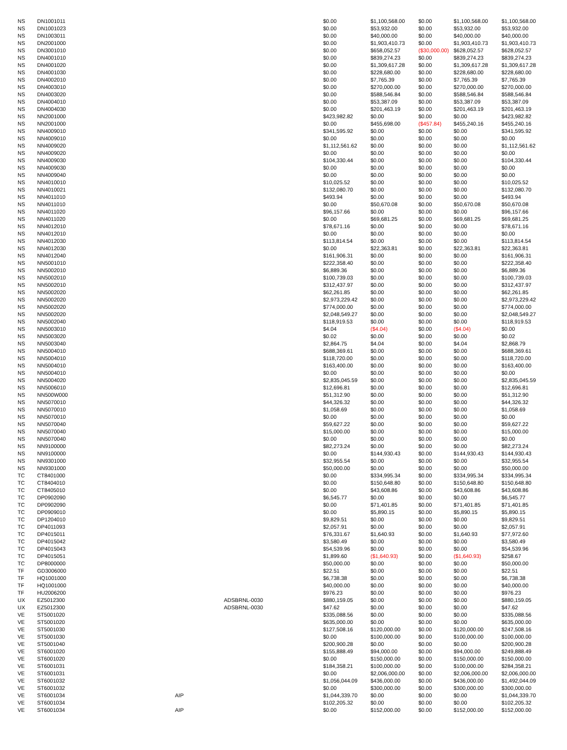| NS | DN1001011 | | | $0.00 | $1,100,568.00 | $0.00 | $1,100,568.00 | $1,100,568.00 |
| NS | DN1001023 | | | $0.00 | $53,932.00 | $0.00 | $53,932.00 | $53,932.00 |
| NS | DN1003011 | | | $0.00 | $40,000.00 | $0.00 | $40,000.00 | $40,000.00 |
| NS | DN2001000 | | | $0.00 | $1,903,410.73 | $0.00 | $1,903,410.73 | $1,903,410.73 |
| NS | DN3001010 | | | $0.00 | $658,052.57 | ($30,000.00) | $628,052.57 | $628,052.57 |
| NS | DN4001010 | | | $0.00 | $839,274.23 | $0.00 | $839,274.23 | $839,274.23 |
| NS | DN4001020 | | | $0.00 | $1,309,617.28 | $0.00 | $1,309,617.28 | $1,309,617.28 |
| NS | DN4001030 | | | $0.00 | $228,680.00 | $0.00 | $228,680.00 | $228,680.00 |
| NS | DN4002010 | | | $0.00 | $7,765.39 | $0.00 | $7,765.39 | $7,765.39 |
| NS | DN4003010 | | | $0.00 | $270,000.00 | $0.00 | $270,000.00 | $270,000.00 |
| NS | DN4003020 | | | $0.00 | $588,546.84 | $0.00 | $588,546.84 | $588,546.84 |
| NS | DN4004010 | | | $0.00 | $53,387.09 | $0.00 | $53,387.09 | $53,387.09 |
| NS | DN4004030 | | | $0.00 | $201,463.19 | $0.00 | $201,463.19 | $201,463.19 |
| NS | NN2001000 | | | $423,982.82 | $0.00 | $0.00 | $0.00 | $423,982.82 |
| NS | NN2001000 | | | $0.00 | $455,698.00 | ($457.84) | $455,240.16 | $455,240.16 |
| NS | NN4009010 | | | $341,595.92 | $0.00 | $0.00 | $0.00 | $341,595.92 |
| NS | NN4009010 | | | $0.00 | $0.00 | $0.00 | $0.00 | $0.00 |
| NS | NN4009020 | | | $1,112,561.62 | $0.00 | $0.00 | $0.00 | $1,112,561.62 |
| NS | NN4009020 | | | $0.00 | $0.00 | $0.00 | $0.00 | $0.00 |
| NS | NN4009030 | | | $104,330.44 | $0.00 | $0.00 | $0.00 | $104,330.44 |
| NS | NN4009030 | | | $0.00 | $0.00 | $0.00 | $0.00 | $0.00 |
| NS | NN4009040 | | | $0.00 | $0.00 | $0.00 | $0.00 | $0.00 |
| NS | NN4010010 | | | $10,025.52 | $0.00 | $0.00 | $0.00 | $10,025.52 |
| NS | NN4010021 | | | $132,080.70 | $0.00 | $0.00 | $0.00 | $132,080.70 |
| NS | NN4011010 | | | $493.94 | $0.00 | $0.00 | $0.00 | $493.94 |
| NS | NN4011010 | | | $0.00 | $50,670.08 | $0.00 | $50,670.08 | $50,670.08 |
| NS | NN4011020 | | | $96,157.66 | $0.00 | $0.00 | $0.00 | $96,157.66 |
| NS | NN4011020 | | | $0.00 | $69,681.25 | $0.00 | $69,681.25 | $69,681.25 |
| NS | NN4012010 | | | $78,671.16 | $0.00 | $0.00 | $0.00 | $78,671.16 |
| NS | NN4012010 | | | $0.00 | $0.00 | $0.00 | $0.00 | $0.00 |
| NS | NN4012030 | | | $113,814.54 | $0.00 | $0.00 | $0.00 | $113,814.54 |
| NS | NN4012030 | | | $0.00 | $22,363.81 | $0.00 | $22,363.81 | $22,363.81 |
| NS | NN4012040 | | | $161,906.31 | $0.00 | $0.00 | $0.00 | $161,906.31 |
| NS | NN5001010 | | | $222,358.40 | $0.00 | $0.00 | $0.00 | $222,358.40 |
| NS | NN5002010 | | | $6,889.36 | $0.00 | $0.00 | $0.00 | $6,889.36 |
| NS | NN5002010 | | | $100,739.03 | $0.00 | $0.00 | $0.00 | $100,739.03 |
| NS | NN5002010 | | | $312,437.97 | $0.00 | $0.00 | $0.00 | $312,437.97 |
| NS | NN5002020 | | | $62,261.85 | $0.00 | $0.00 | $0.00 | $62,261.85 |
| NS | NN5002020 | | | $2,973,229.42 | $0.00 | $0.00 | $0.00 | $2,973,229.42 |
| NS | NN5002020 | | | $774,000.00 | $0.00 | $0.00 | $0.00 | $774,000.00 |
| NS | NN5002020 | | | $2,048,549.27 | $0.00 | $0.00 | $0.00 | $2,048,549.27 |
| NS | NN5002040 | | | $118,919.53 | $0.00 | $0.00 | $0.00 | $118,919.53 |
| NS | NN5003010 | | | $4.04 | ($4.04) | $0.00 | ($4.04) | $0.00 |
| NS | NN5003020 | | | $0.02 | $0.00 | $0.00 | $0.00 | $0.02 |
| NS | NN5003040 | | | $2,864.75 | $4.04 | $0.00 | $4.04 | $2,868.79 |
| NS | NN5004010 | | | $688,369.61 | $0.00 | $0.00 | $0.00 | $688,369.61 |
| NS | NN5004010 | | | $118,720.00 | $0.00 | $0.00 | $0.00 | $118,720.00 |
| NS | NN5004010 | | | $163,400.00 | $0.00 | $0.00 | $0.00 | $163,400.00 |
| NS | NN5004010 | | | $0.00 | $0.00 | $0.00 | $0.00 | $0.00 |
| NS | NN5004020 | | | $2,835,045.59 | $0.00 | $0.00 | $0.00 | $2,835,045.59 |
| NS | NN5006010 | | | $12,696.81 | $0.00 | $0.00 | $0.00 | $12,696.81 |
| NS | NN500W000 | | | $51,312.90 | $0.00 | $0.00 | $0.00 | $51,312.90 |
| NS | NN5070010 | | | $44,326.32 | $0.00 | $0.00 | $0.00 | $44,326.32 |
| NS | NN5070010 | | | $1,058.69 | $0.00 | $0.00 | $0.00 | $1,058.69 |
| NS | NN5070010 | | | $0.00 | $0.00 | $0.00 | $0.00 | $0.00 |
| NS | NN5070040 | | | $59,627.22 | $0.00 | $0.00 | $0.00 | $59,627.22 |
| NS | NN5070040 | | | $15,000.00 | $0.00 | $0.00 | $0.00 | $15,000.00 |
| NS | NN5070040 | | | $0.00 | $0.00 | $0.00 | $0.00 | $0.00 |
| NS | NN9100000 | | | $82,273.24 | $0.00 | $0.00 | $0.00 | $82,273.24 |
| NS | NN9100000 | | | $0.00 | $144,930.43 | $0.00 | $144,930.43 | $144,930.43 |
| NS | NN9301000 | | | $32,955.54 | $0.00 | $0.00 | $0.00 | $32,955.54 |
| NS | NN9301000 | | | $50,000.00 | $0.00 | $0.00 | $0.00 | $50,000.00 |
| TC | CT8401000 | | | $0.00 | $334,995.34 | $0.00 | $334,995.34 | $334,995.34 |
| TC | CT8404010 | | | $0.00 | $150,648.80 | $0.00 | $150,648.80 | $150,648.80 |
| TC | CT8405010 | | | $0.00 | $43,608.86 | $0.00 | $43,608.86 | $43,608.86 |
| TC | DP0902090 | | | $6,545.77 | $0.00 | $0.00 | $0.00 | $6,545.77 |
| TC | DP0902090 | | | $0.00 | $71,401.85 | $0.00 | $71,401.85 | $71,401.85 |
| TC | DP0909010 | | | $0.00 | $5,890.15 | $0.00 | $5,890.15 | $5,890.15 |
| TC | DP1204010 | | | $9,829.51 | $0.00 | $0.00 | $0.00 | $9,829.51 |
| TC | DP4011093 | | | $2,057.91 | $0.00 | $0.00 | $0.00 | $2,057.91 |
| TC | DP4015011 | | | $76,331.67 | $1,640.93 | $0.00 | $1,640.93 | $77,972.60 |
| TC | DP4015042 | | | $3,580.49 | $0.00 | $0.00 | $0.00 | $3,580.49 |
| TC | DP4015043 | | | $54,539.96 | $0.00 | $0.00 | $0.00 | $54,539.96 |
| TC | DP4015051 | | | $1,899.60 | ($1,640.93) | $0.00 | ($1,640.93) | $258.67 |
| TC | DP8000000 | | | $50,000.00 | $0.00 | $0.00 | $0.00 | $50,000.00 |
| TF | GD3006000 | | | $22.51 | $0.00 | $0.00 | $0.00 | $22.51 |
| TF | HQ1001000 | | | $6,738.38 | $0.00 | $0.00 | $0.00 | $6,738.38 |
| TF | HQ1001000 | | | $40,000.00 | $0.00 | $0.00 | $0.00 | $40,000.00 |
| TF | HU2006200 | | | $976.23 | $0.00 | $0.00 | $0.00 | $976.23 |
| UX | EZ5012300 | | ADSBRNL-0030 | $880,159.05 | $0.00 | $0.00 | $0.00 | $880,159.05 |
| UX | EZ5012300 | | ADSBRNL-0030 | $47.62 | $0.00 | $0.00 | $0.00 | $47.62 |
| VE | ST5001020 | | | $335,088.56 | $0.00 | $0.00 | $0.00 | $335,088.56 |
| VE | ST5001020 | | | $635,000.00 | $0.00 | $0.00 | $0.00 | $635,000.00 |
| VE | ST5001030 | | | $127,508.16 | $120,000.00 | $0.00 | $120,000.00 | $247,508.16 |
| VE | ST5001030 | | | $0.00 | $100,000.00 | $0.00 | $100,000.00 | $100,000.00 |
| VE | ST5001040 | | | $200,900.28 | $0.00 | $0.00 | $0.00 | $200,900.28 |
| VE | ST6001020 | | | $155,888.49 | $94,000.00 | $0.00 | $94,000.00 | $249,888.49 |
| VE | ST6001020 | | | $0.00 | $150,000.00 | $0.00 | $150,000.00 | $150,000.00 |
| VE | ST6001031 | | | $184,358.21 | $100,000.00 | $0.00 | $100,000.00 | $284,358.21 |
| VE | ST6001031 | | | $0.00 | $2,006,000.00 | $0.00 | $2,006,000.00 | $2,006,000.00 |
| VE | ST6001032 | | | $1,056,044.09 | $436,000.00 | $0.00 | $436,000.00 | $1,492,044.09 |
| VE | ST6001032 | | | $0.00 | $300,000.00 | $0.00 | $300,000.00 | $300,000.00 |
| VE | ST6001034 | AIP | | $1,044,339.70 | $0.00 | $0.00 | $0.00 | $1,044,339.70 |
| VE | ST6001034 | | | $102,205.32 | $0.00 | $0.00 | $0.00 | $102,205.32 |
| VE | ST6001034 | AIP | | $0.00 | $152,000.00 | $0.00 | $152,000.00 | $152,000.00 |